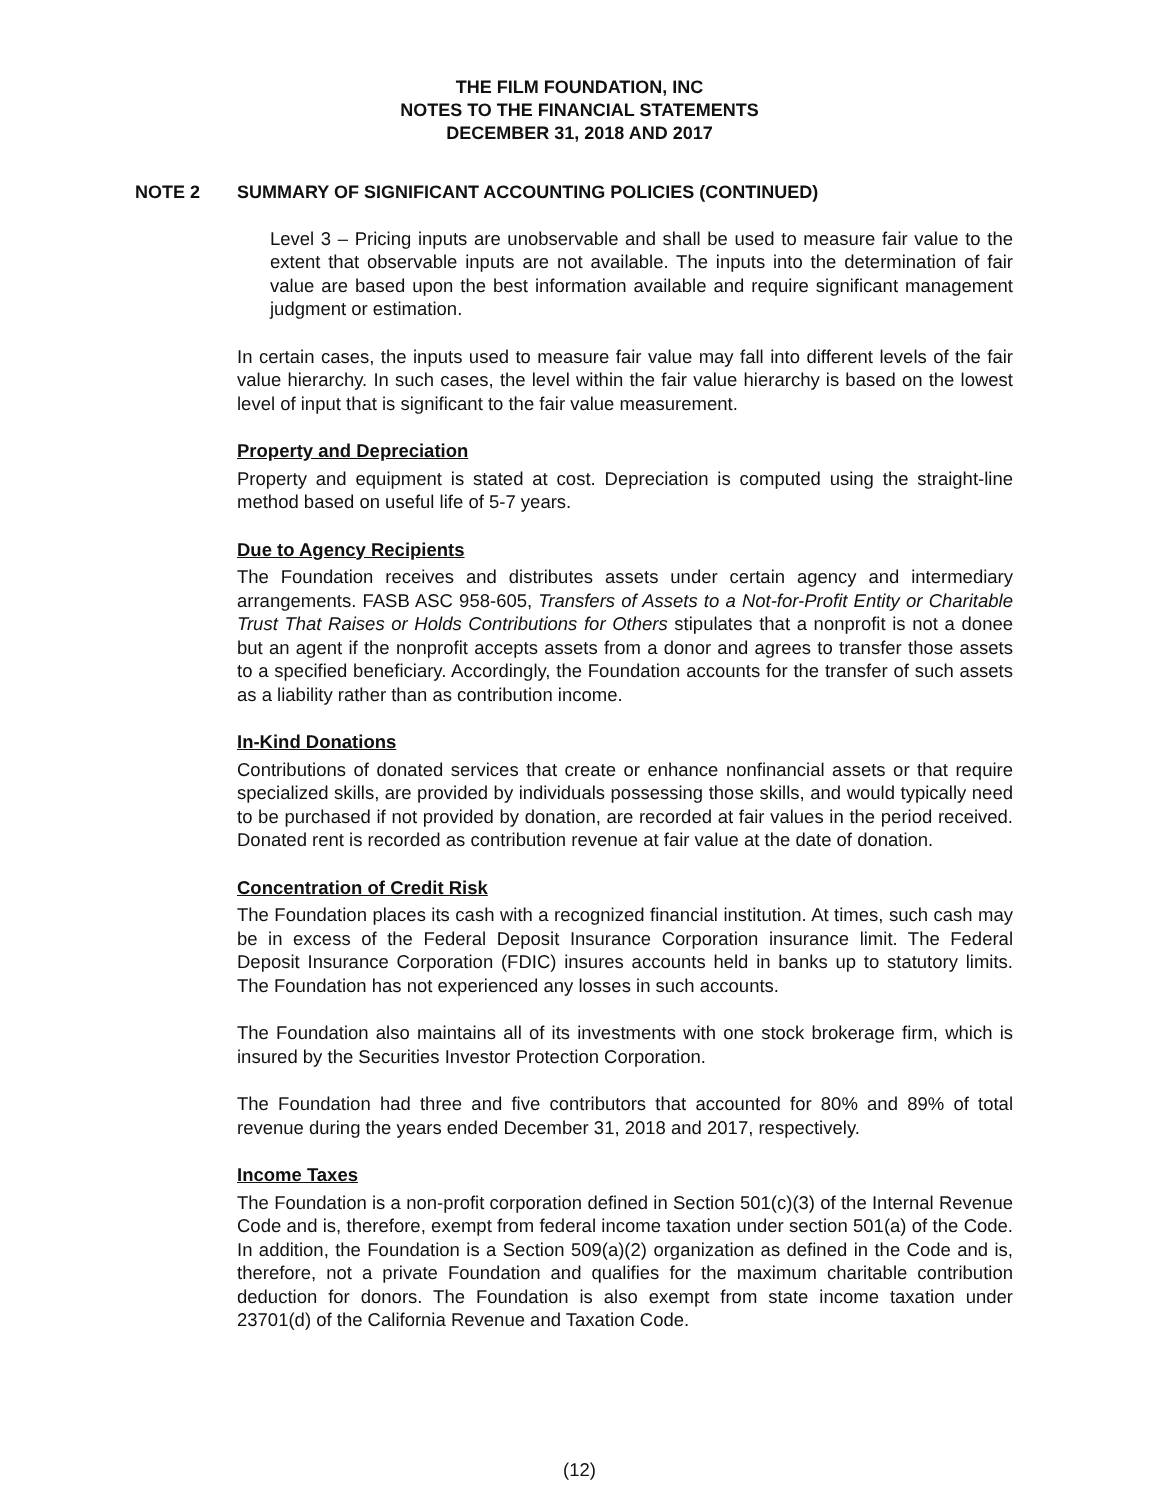THE FILM FOUNDATION, INC
NOTES TO THE FINANCIAL STATEMENTS
DECEMBER 31, 2018 AND 2017
NOTE 2 SUMMARY OF SIGNIFICANT ACCOUNTING POLICIES (CONTINUED)
Level 3 – Pricing inputs are unobservable and shall be used to measure fair value to the extent that observable inputs are not available. The inputs into the determination of fair value are based upon the best information available and require significant management judgment or estimation.
In certain cases, the inputs used to measure fair value may fall into different levels of the fair value hierarchy. In such cases, the level within the fair value hierarchy is based on the lowest level of input that is significant to the fair value measurement.
Property and Depreciation
Property and equipment is stated at cost. Depreciation is computed using the straight-line method based on useful life of 5-7 years.
Due to Agency Recipients
The Foundation receives and distributes assets under certain agency and intermediary arrangements. FASB ASC 958-605, Transfers of Assets to a Not-for-Profit Entity or Charitable Trust That Raises or Holds Contributions for Others stipulates that a nonprofit is not a donee but an agent if the nonprofit accepts assets from a donor and agrees to transfer those assets to a specified beneficiary. Accordingly, the Foundation accounts for the transfer of such assets as a liability rather than as contribution income.
In-Kind Donations
Contributions of donated services that create or enhance nonfinancial assets or that require specialized skills, are provided by individuals possessing those skills, and would typically need to be purchased if not provided by donation, are recorded at fair values in the period received. Donated rent is recorded as contribution revenue at fair value at the date of donation.
Concentration of Credit Risk
The Foundation places its cash with a recognized financial institution. At times, such cash may be in excess of the Federal Deposit Insurance Corporation insurance limit. The Federal Deposit Insurance Corporation (FDIC) insures accounts held in banks up to statutory limits. The Foundation has not experienced any losses in such accounts.
The Foundation also maintains all of its investments with one stock brokerage firm, which is insured by the Securities Investor Protection Corporation.
The Foundation had three and five contributors that accounted for 80% and 89% of total revenue during the years ended December 31, 2018 and 2017, respectively.
Income Taxes
The Foundation is a non-profit corporation defined in Section 501(c)(3) of the Internal Revenue Code and is, therefore, exempt from federal income taxation under section 501(a) of the Code. In addition, the Foundation is a Section 509(a)(2) organization as defined in the Code and is, therefore, not a private Foundation and qualifies for the maximum charitable contribution deduction for donors. The Foundation is also exempt from state income taxation under 23701(d) of the California Revenue and Taxation Code.
(12)